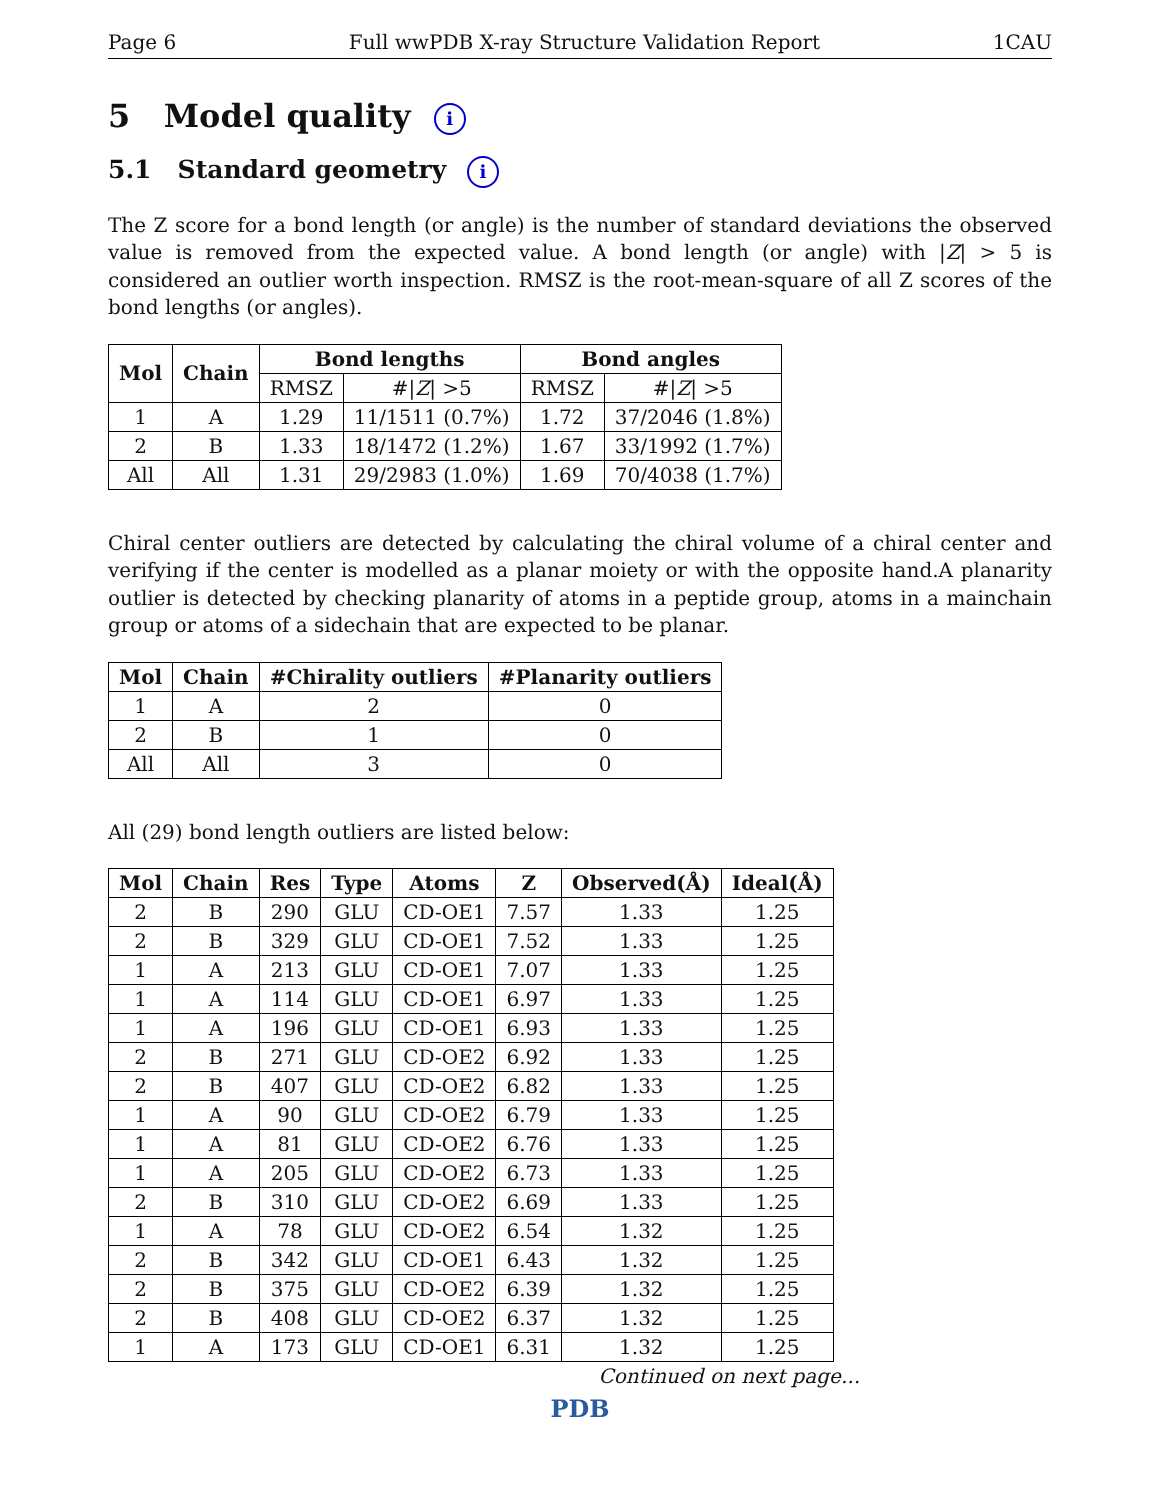Page 6 Full wwPDB X-ray Structure Validation Report 1CAU
5 Model quality i
5.1 Standard geometry i
The Z score for a bond length (or angle) is the number of standard deviations the observed value is removed from the expected value. A bond length (or angle) with |Z| > 5 is considered an outlier worth inspection. RMSZ is the root-mean-square of all Z scores of the bond lengths (or angles).
| Mol | Chain | Bond lengths | | Bond angles | |
| --- | --- | --- | --- | --- | --- |
| | | RMSZ | #/ Z / >5 | RMSZ | #/ Z / >5 |
| 1 | A | 1.29 | 11/1511 (0.7%) | 1.72 | 37/2046 (1.8%) |
| 2 | B | 1.33 | 18/1472 (1.2%) | 1.67 | 33/1992 (1.7%) |
| All | All | 1.31 | 29/2983 (1.0%) | 1.69 | 70/4038 (1.7%) |
Chiral center outliers are detected by calculating the chiral volume of a chiral center and verifying if the center is modelled as a planar moiety or with the opposite hand.A planarity outlier is detected by checking planarity of atoms in a peptide group, atoms in a mainchain group or atoms of a sidechain that are expected to be planar.
| Mol | Chain | #Chirality outliers | #Planarity outliers |
| --- | --- | --- | --- |
| 1 | A | 2 | 0 |
| 2 | B | 1 | 0 |
| All | All | 3 | 0 |
All (29) bond length outliers are listed below:
| Mol | Chain | Res | Type | Atoms | Z | Observed(Å) | Ideal(Å) |
| --- | --- | --- | --- | --- | --- | --- | --- |
| 2 | B | 290 | GLU | CD-OE1 | 7.57 | 1.33 | 1.25 |
| 2 | B | 329 | GLU | CD-OE1 | 7.52 | 1.33 | 1.25 |
| 1 | A | 213 | GLU | CD-OE1 | 7.07 | 1.33 | 1.25 |
| 1 | A | 114 | GLU | CD-OE1 | 6.97 | 1.33 | 1.25 |
| 1 | A | 196 | GLU | CD-OE1 | 6.93 | 1.33 | 1.25 |
| 2 | B | 271 | GLU | CD-OE2 | 6.92 | 1.33 | 1.25 |
| 2 | B | 407 | GLU | CD-OE2 | 6.82 | 1.33 | 1.25 |
| 1 | A | 90 | GLU | CD-OE2 | 6.79 | 1.33 | 1.25 |
| 1 | A | 81 | GLU | CD-OE2 | 6.76 | 1.33 | 1.25 |
| 1 | A | 205 | GLU | CD-OE2 | 6.73 | 1.33 | 1.25 |
| 2 | B | 310 | GLU | CD-OE2 | 6.69 | 1.33 | 1.25 |
| 1 | A | 78 | GLU | CD-OE2 | 6.54 | 1.32 | 1.25 |
| 2 | B | 342 | GLU | CD-OE1 | 6.43 | 1.32 | 1.25 |
| 2 | B | 375 | GLU | CD-OE2 | 6.39 | 1.32 | 1.25 |
| 2 | B | 408 | GLU | CD-OE2 | 6.37 | 1.32 | 1.25 |
| 1 | A | 173 | GLU | CD-OE1 | 6.31 | 1.32 | 1.25 |
Continued on next page...
PDB